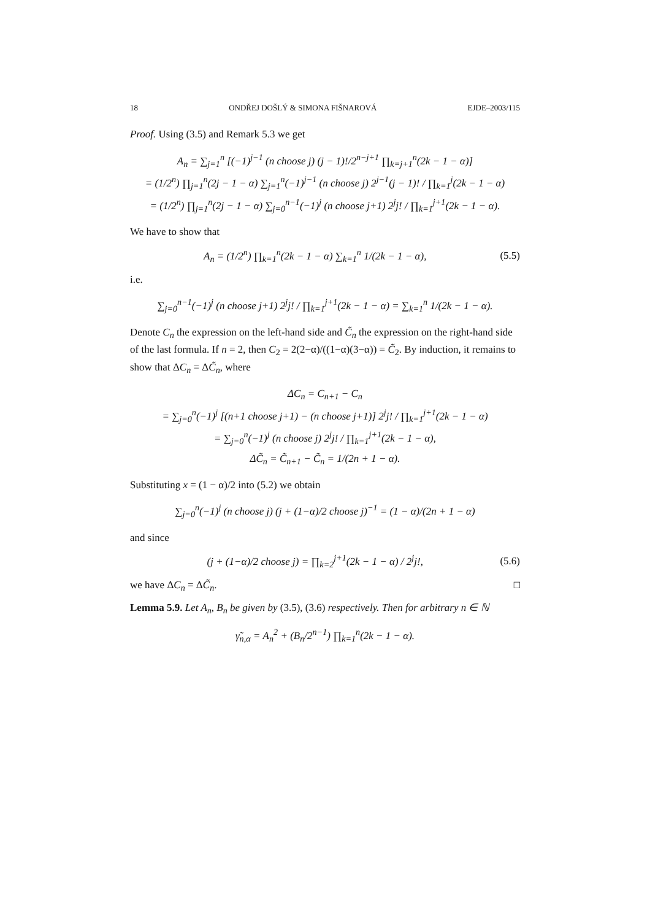18 ONDŘEJ DOŠLÝ & SIMONA FIŠNAROVÁ EJDE–2003/115
Proof. Using (3.5) and Remark 5.3 we get
A<sub>n</sub> = ∑<sub>j=1</sub><sup>n</sup> [(−1)<sup>j−1</sup> (n choose j) (j − 1)!/2<sup>n−j+1</sup> ∏<sub>k=j+1</sub><sup>n</sup>(2k − 1 − α)]
= (1/2<sup>n</sup>) ∏<sub>j=1</sub><sup>n</sup>(2j − 1 − α) ∑<sub>j=1</sub><sup>n</sup>(−1)<sup>j−1</sup> (n choose j) 2<sup>j−1</sup>(j − 1)! / ∏<sub>k=1</sub><sup>j</sup>(2k − 1 − α)
= (1/2<sup>n</sup>) ∏<sub>j=1</sub><sup>n</sup>(2j − 1 − α) ∑<sub>j=0</sub><sup>n−1</sup>(−1)<sup>j</sup> (n choose j+1) 2<sup>j</sup>j! / ∏<sub>k=1</sub><sup>j+1</sup>(2k − 1 − α).
We have to show that
A<sub>n</sub> = (1/2<sup>n</sup>) ∏<sub>k=1</sub><sup>n</sup>(2k − 1 − α) ∑<sub>k=1</sub><sup>n</sup> 1/(2k − 1 − α), (5.5)
i.e.
∑<sub>j=0</sub><sup>n−1</sup>(−1)<sup>j</sup> (n choose j+1) 2<sup>j</sup>j! / ∏<sub>k=1</sub><sup>j+1</sup>(2k − 1 − α) = ∑<sub>k=1</sub><sup>n</sup> 1/(2k − 1 − α).
Denote C<sub>n</sub> the expression on the left-hand side and C̃<sub>n</sub> the expression on the right-hand side of the last formula. If n = 2, then C<sub>2</sub> = 2(2−α)/((1−α)(3−α)) = C̃<sub>2</sub>. By induction, it remains to show that ΔC<sub>n</sub> = ΔC̃<sub>n</sub>, where
ΔC<sub>n</sub> = C<sub>n+1</sub> − C<sub>n</sub>
= ∑<sub>j=0</sub><sup>n</sup>(−1)<sup>j</sup> [(n+1 choose j+1) − (n choose j+1)] 2<sup>j</sup>j! / ∏<sub>k=1</sub><sup>j+1</sup>(2k − 1 − α)
= ∑<sub>j=0</sub><sup>n</sup>(−1)<sup>j</sup> (n choose j) 2<sup>j</sup>j! / ∏<sub>k=1</sub><sup>j+1</sup>(2k − 1 − α),
ΔC̃<sub>n</sub> = C̃<sub>n+1</sub> − C̃<sub>n</sub> = 1/(2n + 1 − α).
Substituting x = (1 − α)/2 into (5.2) we obtain
∑<sub>j=0</sub><sup>n</sup>(−1)<sup>j</sup> (n choose j) (j + (1−α)/2 choose j)<sup>−1</sup> = (1 − α)/(2n + 1 − α)
and since
(j + (1−α)/2 choose j) = ∏<sub>k=2</sub><sup>j+1</sup>(2k − 1 − α) / 2<sup>j</sup>j!, (5.6)
we have ΔC<sub>n</sub> = ΔC̃<sub>n</sub>. □
Lemma 5.9. Let A<sub>n</sub>, B<sub>n</sub> be given by (3.5), (3.6) respectively. Then for arbitrary n ∈ ℕ
γ̃<sub>n,α</sub> = A<sub>n</sub><sup>2</sup> + (B<sub>n</sub>/2<sup>n−1</sup>) ∏<sub>k=1</sub><sup>n</sup>(2k − 1 − α).